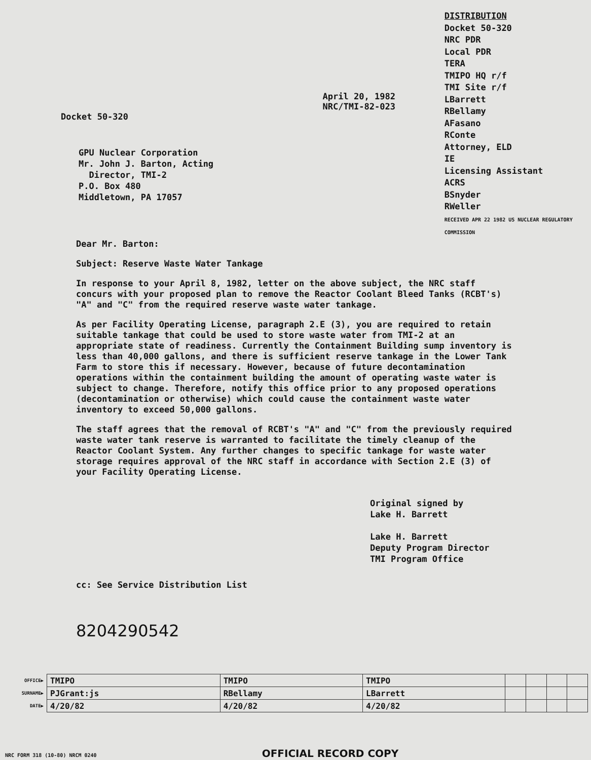Docket 50-320
GPU Nuclear Corporation
Mr. John J. Barton, Acting
Director, TMI-2
P.O. Box 480
Middletown, PA 17057
April 20, 1982
NRC/TMI-82-023
DISTRIBUTION
Docket 50-320
NRC PDR
Local PDR
TERA
TMIPO HQ r/f
TMI Site r/f
LBarrett
RBellamy
AFasano
RConte
Attorney, ELD
IE
Licensing Assistant
ACRS
BSnyder
RWeller
RECEIVED APR 22 1982 US NUCLEAR REGULATORY COMMISSION
Dear Mr. Barton:
Subject: Reserve Waste Water Tankage
In response to your April 8, 1982, letter on the above subject, the NRC staff concurs with your proposed plan to remove the Reactor Coolant Bleed Tanks (RCBT's) "A" and "C" from the required reserve waste water tankage.
As per Facility Operating License, paragraph 2.E (3), you are required to retain suitable tankage that could be used to store waste water from TMI-2 at an appropriate state of readiness. Currently the Containment Building sump inventory is less than 40,000 gallons, and there is sufficient reserve tankage in the Lower Tank Farm to store this if necessary. However, because of future decontamination operations within the containment building the amount of operating waste water is subject to change. Therefore, notify this office prior to any proposed operations (decontamination or otherwise) which could cause the containment waste water inventory to exceed 50,000 gallons.
The staff agrees that the removal of RCBT's "A" and "C" from the previously required waste water tank reserve is warranted to facilitate the timely cleanup of the Reactor Coolant System. Any further changes to specific tankage for waste water storage requires approval of the NRC staff in accordance with Section 2.E (3) of your Facility Operating License.
Original signed by
Lake H. Barrett
Lake H. Barrett
Deputy Program Director
TMI Program Office
cc: See Service Distribution List
8204290542
| OFFICE▶ | TMIPO | TMIPO | TMIPO | | | | |
| SURNAME▶ | PJGrant:js | RBellamy | LBarrett | | | | |
| DATE▶ | 4/20/82 | 4/20/82 | 4/20/82 | | | | |
NRC FORM 318 (10-80) NRCM 0240 OFFICIAL RECORD COPY